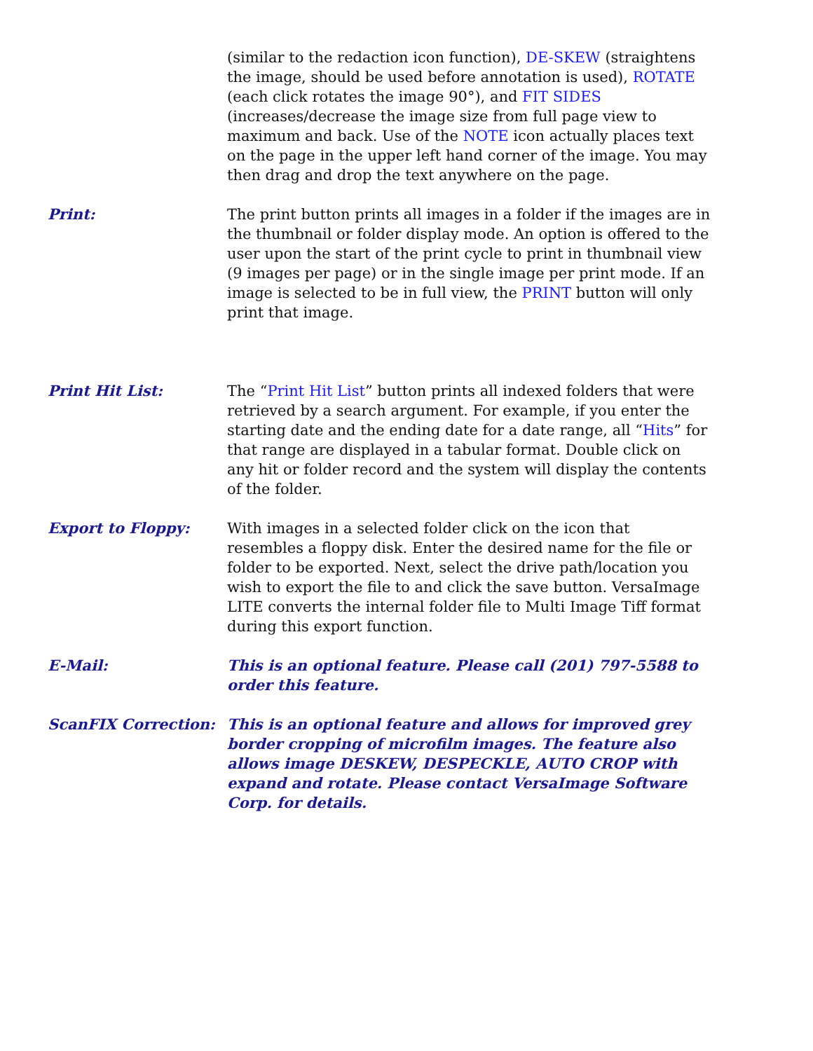(similar to the redaction icon function), DE-SKEW (straightens the image, should be used before annotation is used), ROTATE (each click rotates the image 90°), and FIT SIDES (increases/decrease the image size from full page view to maximum and back. Use of the NOTE icon actually places text on the page in the upper left hand corner of the image. You may then drag and drop the text anywhere on the page.
Print: The print button prints all images in a folder if the images are in the thumbnail or folder display mode. An option is offered to the user upon the start of the print cycle to print in thumbnail view (9 images per page) or in the single image per print mode. If an image is selected to be in full view, the PRINT button will only print that image.
Print Hit List: The “Print Hit List” button prints all indexed folders that were retrieved by a search argument. For example, if you enter the starting date and the ending date for a date range, all “Hits” for that range are displayed in a tabular format. Double click on any hit or folder record and the system will display the contents of the folder.
Export to Floppy: With images in a selected folder click on the icon that resembles a floppy disk. Enter the desired name for the file or folder to be exported. Next, select the drive path/location you wish to export the file to and click the save button. VersaImage LITE converts the internal folder file to Multi Image Tiff format during this export function.
E-Mail: This is an optional feature. Please call (201) 797-5588 to order this feature.
ScanFIX Correction: This is an optional feature and allows for improved grey border cropping of microfilm images. The feature also allows image DESKEW, DESPECKLE, AUTO CROP with expand and rotate. Please contact VersaImage Software Corp. for details.